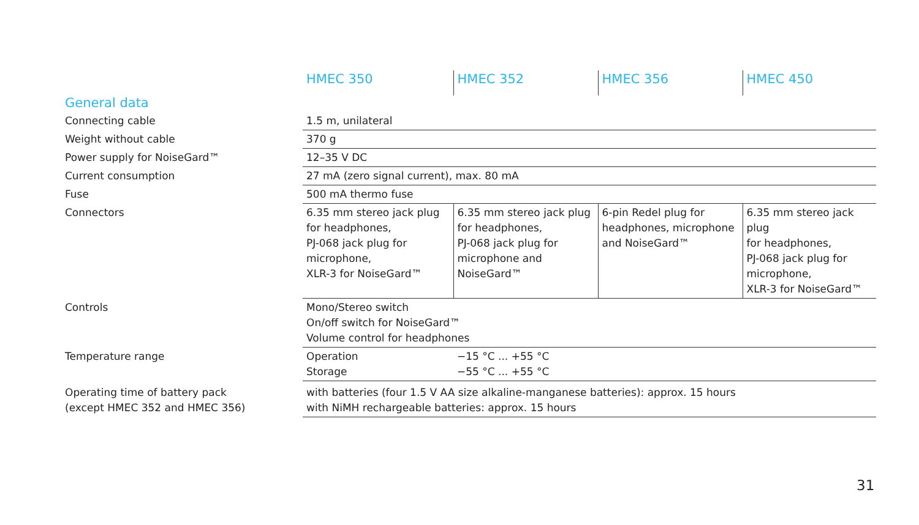| | HMEC 350 | HMEC 352 | HMEC 356 | HMEC 450 |
| --- | --- | --- | --- | --- |
| General data | | | | |
| Connecting cable | 1.5 m, unilateral | | | |
| Weight without cable | 370 g | | | |
| Power supply for NoiseGard™ | 12–35 V DC | | | |
| Current consumption | 27 mA (zero signal current), max. 80 mA | | | |
| Fuse | 500 mA thermo fuse | | | |
| Connectors | 6.35 mm stereo jack plug for headphones, PJ-068 jack plug for microphone, XLR-3 for NoiseGard™ | 6.35 mm stereo jack plug for headphones, PJ-068 jack plug for microphone and NoiseGard™ | 6-pin Redel plug for headphones, microphone and NoiseGard™ | 6.35 mm stereo jack plug for headphones, PJ-068 jack plug for microphone, XLR-3 for NoiseGard™ |
| Controls | Mono/Stereo switch On/off switch for NoiseGard™ Volume control for headphones | | | |
| Temperature range | Operation Storage | −15 °C ... +55 °C −55 °C ... +55 °C | | |
| Operating time of battery pack (except HMEC 352 and HMEC 356) | with batteries (four 1.5 V AA size alkaline-manganese batteries): approx. 15 hours with NiMH rechargeable batteries: approx. 15 hours | | | |
31